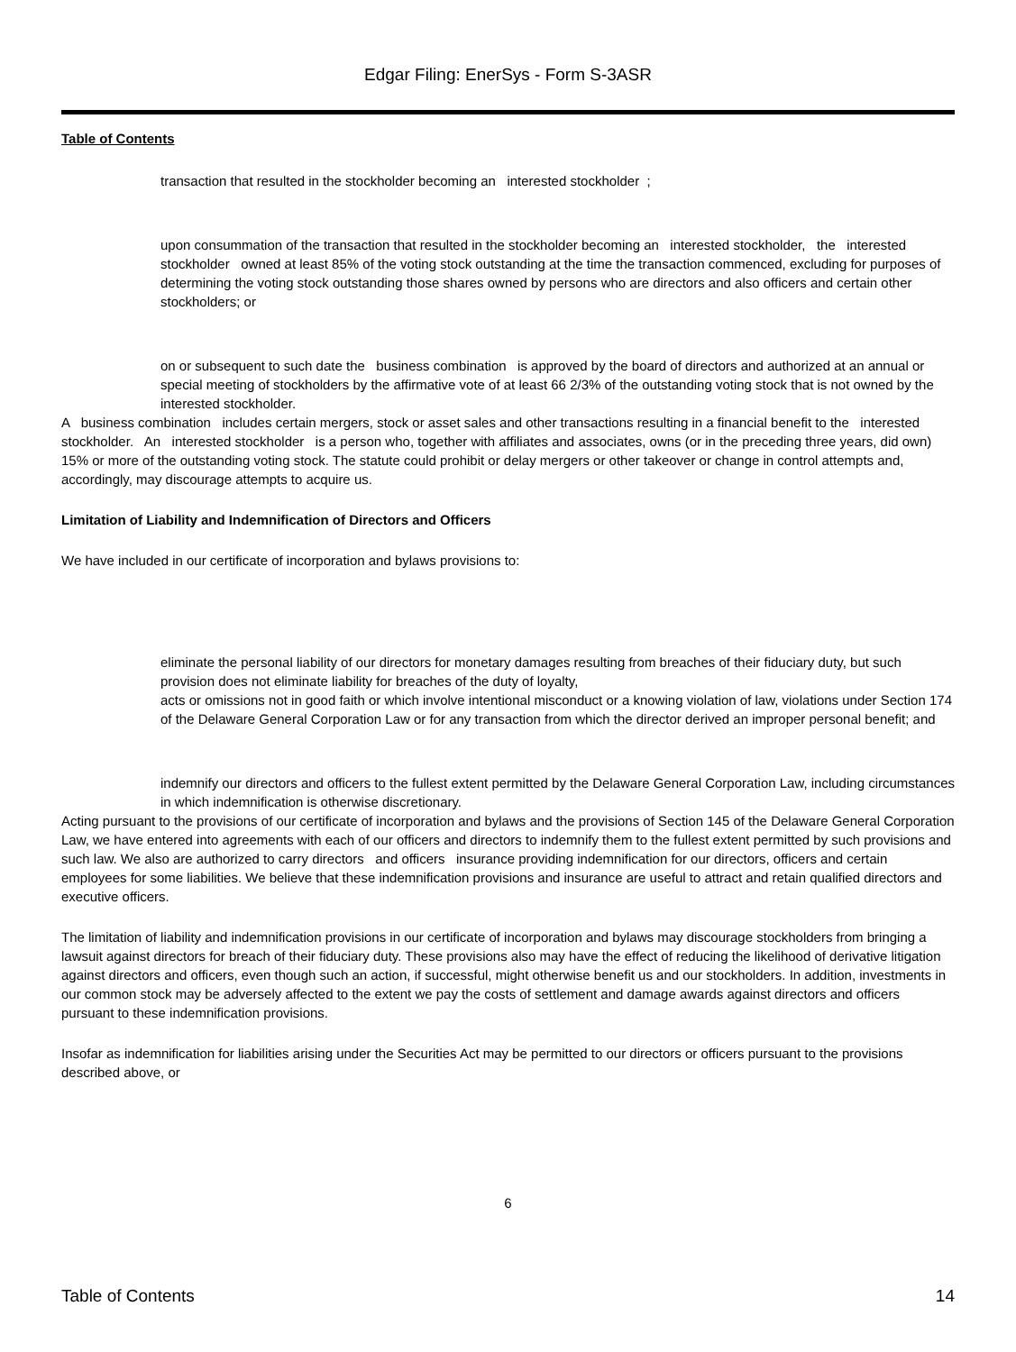Edgar Filing: EnerSys - Form S-3ASR
Table of Contents
transaction that resulted in the stockholder becoming an interested stockholder ;
upon consummation of the transaction that resulted in the stockholder becoming an interested stockholder, the interested stockholder owned at least 85% of the voting stock outstanding at the time the transaction commenced, excluding for purposes of determining the voting stock outstanding those shares owned by persons who are directors and also officers and certain other stockholders; or
on or subsequent to such date the business combination is approved by the board of directors and authorized at an annual or special meeting of stockholders by the affirmative vote of at least 66 2/3% of the outstanding voting stock that is not owned by the interested stockholder.
A business combination includes certain mergers, stock or asset sales and other transactions resulting in a financial benefit to the interested stockholder. An interested stockholder is a person who, together with affiliates and associates, owns (or in the preceding three years, did own) 15% or more of the outstanding voting stock. The statute could prohibit or delay mergers or other takeover or change in control attempts and, accordingly, may discourage attempts to acquire us.
Limitation of Liability and Indemnification of Directors and Officers
We have included in our certificate of incorporation and bylaws provisions to:
eliminate the personal liability of our directors for monetary damages resulting from breaches of their fiduciary duty, but such provision does not eliminate liability for breaches of the duty of loyalty,
acts or omissions not in good faith or which involve intentional misconduct or a knowing violation of law, violations under Section 174 of the Delaware General Corporation Law or for any transaction from which the director derived an improper personal benefit; and
indemnify our directors and officers to the fullest extent permitted by the Delaware General Corporation Law, including circumstances in which indemnification is otherwise discretionary.
Acting pursuant to the provisions of our certificate of incorporation and bylaws and the provisions of Section 145 of the Delaware General Corporation Law, we have entered into agreements with each of our officers and directors to indemnify them to the fullest extent permitted by such provisions and such law. We also are authorized to carry directors and officers insurance providing indemnification for our directors, officers and certain employees for some liabilities. We believe that these indemnification provisions and insurance are useful to attract and retain qualified directors and executive officers.
The limitation of liability and indemnification provisions in our certificate of incorporation and bylaws may discourage stockholders from bringing a lawsuit against directors for breach of their fiduciary duty. These provisions also may have the effect of reducing the likelihood of derivative litigation against directors and officers, even though such an action, if successful, might otherwise benefit us and our stockholders. In addition, investments in our common stock may be adversely affected to the extent we pay the costs of settlement and damage awards against directors and officers pursuant to these indemnification provisions.
Insofar as indemnification for liabilities arising under the Securities Act may be permitted to our directors or officers pursuant to the provisions described above, or
6
Table of Contents 14